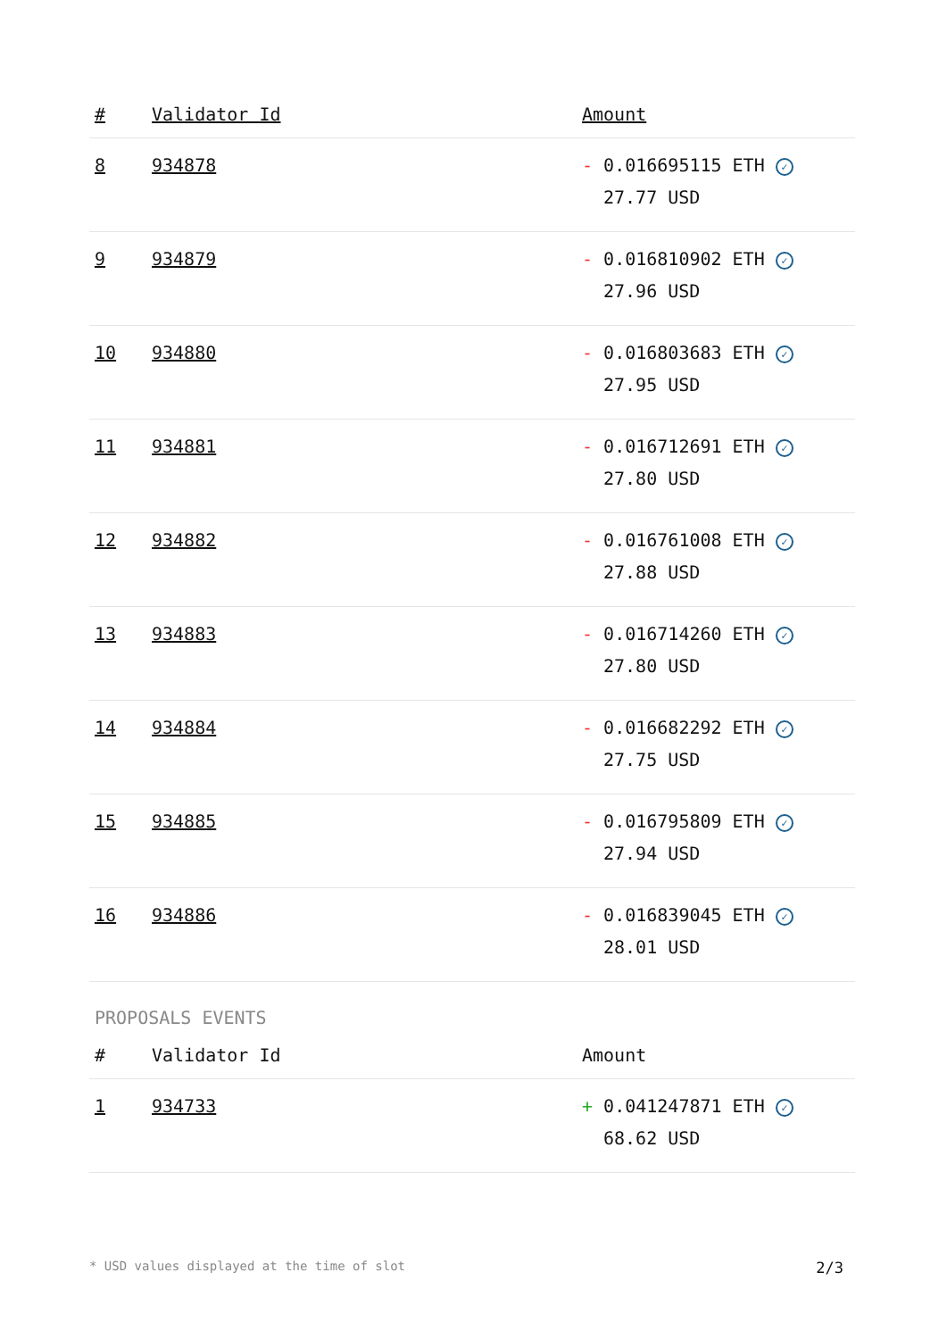| # | Validator Id | Amount |
| --- | --- | --- |
| 8 | 934878 | - 0.016695115 ETH ✓ 27.77 USD |
| 9 | 934879 | - 0.016810902 ETH ✓ 27.96 USD |
| 10 | 934880 | - 0.016803683 ETH ✓ 27.95 USD |
| 11 | 934881 | - 0.016712691 ETH ✓ 27.80 USD |
| 12 | 934882 | - 0.016761008 ETH ✓ 27.88 USD |
| 13 | 934883 | - 0.016714260 ETH ✓ 27.80 USD |
| 14 | 934884 | - 0.016682292 ETH ✓ 27.75 USD |
| 15 | 934885 | - 0.016795809 ETH ✓ 27.94 USD |
| 16 | 934886 | - 0.016839045 ETH ✓ 28.01 USD |
PROPOSALS EVENTS
| # | Validator Id | Amount |
| --- | --- | --- |
| 1 | 934733 | + 0.041247871 ETH ✓ 68.62 USD |
* USD values displayed at the time of slot 2/3